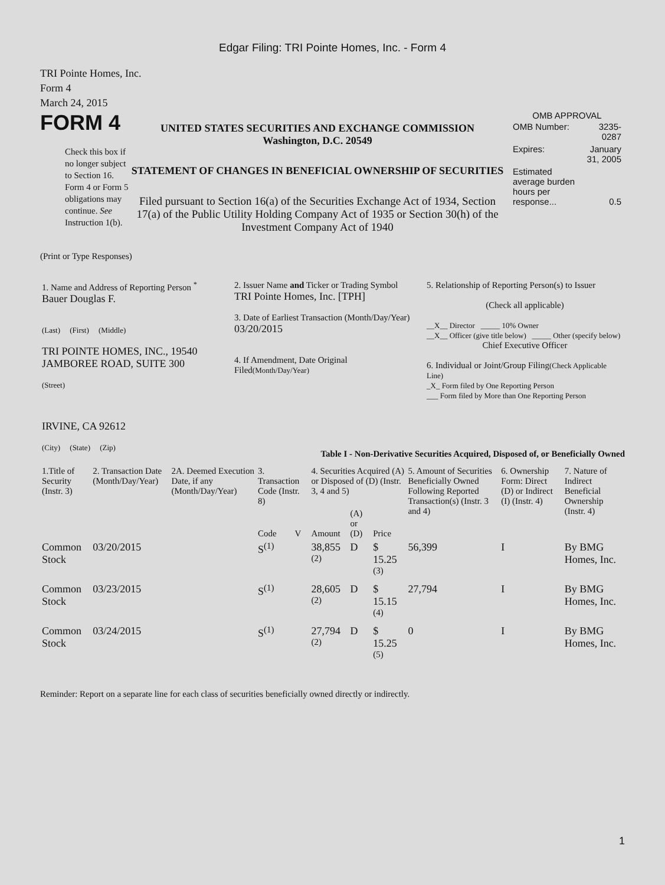Edgar Filing: TRI Pointe Homes, Inc. - Form 4
TRI Pointe Homes, Inc.
Form 4
March 24, 2015
FORM 4
Check this box if no longer subject to Section 16. Form 4 or Form 5 obligations may continue. See Instruction 1(b).
UNITED STATES SECURITIES AND EXCHANGE COMMISSION
Washington, D.C. 20549
STATEMENT OF CHANGES IN BENEFICIAL OWNERSHIP OF SECURITIES
Filed pursuant to Section 16(a) of the Securities Exchange Act of 1934, Section 17(a) of the Public Utility Holding Company Act of 1935 or Section 30(h) of the Investment Company Act of 1940
OMB APPROVAL
| OMB Number: | 3235-0287 |
| Expires: | January 31, 2005 |
| Estimated average burden hours per response... | 0.5 |
(Print or Type Responses)
| 1. Name and Address of Reporting Person <sup>*</sup> Bauer Douglas F. (Last) (First) (Middle) TRI POINTE HOMES, INC., 19540 JAMBOREE ROAD, SUITE 300 (Street) IRVINE, CA 92612 (City) (State) (Zip) | 2. Issuer Name and Ticker or Trading Symbol TRI Pointe Homes, Inc. [TPH] 3. Date of Earliest Transaction (Month/Day/Year) 03/20/2015 4. If Amendment, Date Original Filed (Month/Day/Year) | 5. Relationship of Reporting Person(s) to Issuer (Check all applicable) __X__ Director _____ 10% Owner __X__ Officer (give title below) _____ Other (specify below) Chief Executive Officer 6. Individual or Joint/Group Filing (Check Applicable Line) _X_ Form filed by One Reporting Person ___ Form filed by More than One Reporting Person |
Table I - Non-Derivative Securities Acquired, Disposed of, or Beneficially Owned
| 1.Title of Security (Instr. 3) | 2. Transaction Date (Month/Day/Year) | 2A. Deemed Execution Date, if any (Month/Day/Year) | 3. Transaction Code (Instr. 8) | | 4. Securities Acquired (A) or Disposed of (D) (Instr. 3, 4 and 5) | | | 5. Amount of Securities Beneficially Owned Following Reported Transaction(s) (Instr. 3 and 4) | 6. Ownership Form: Direct (D) or Indirect (I) (Instr. 4) | 7. Nature of Indirect Beneficial Ownership (Instr. 4) |
| --- | --- | --- | --- | --- | --- | --- | --- | --- | --- | --- |
| | | | Code | V | Amount | (A) or (D) | Price | | | |
| Common Stock | 03/20/2015 | | S<sup>(1)</sup> | | 38,855 <sup>(2)</sup> | D | $ 15.25 <sup>(3)</sup> | 56,399 | I | By BMG Homes, Inc. |
| Common Stock | 03/23/2015 | | S<sup>(1)</sup> | | 28,605 <sup>(2)</sup> | D | $ 15.15 <sup>(4)</sup> | 27,794 | I | By BMG Homes, Inc. |
| Common Stock | 03/24/2015 | | S<sup>(1)</sup> | | 27,794 <sup>(2)</sup> | D | $ 15.25 <sup>(5)</sup> | 0 | I | By BMG Homes, Inc. |
Reminder: Report on a separate line for each class of securities beneficially owned directly or indirectly.
1